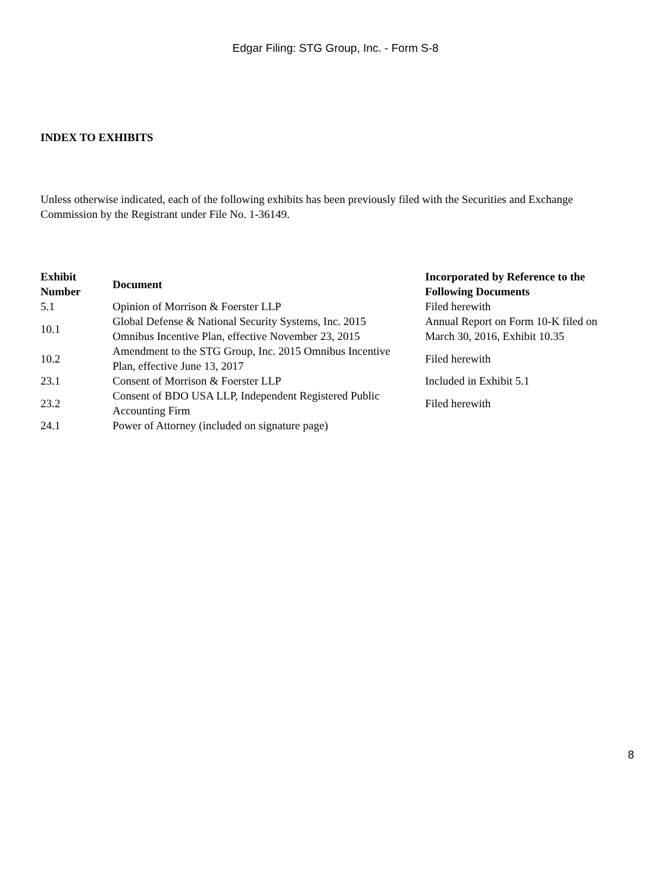Edgar Filing: STG Group, Inc. - Form S-8
INDEX TO EXHIBITS
Unless otherwise indicated, each of the following exhibits has been previously filed with the Securities and Exchange Commission by the Registrant under File No. 1-36149.
| Exhibit Number | Document | Incorporated by Reference to the Following Documents |
| --- | --- | --- |
| 5.1 | Opinion of Morrison & Foerster LLP | Filed herewith |
| 10.1 | Global Defense & National Security Systems, Inc. 2015 Omnibus Incentive Plan, effective November 23, 2015 | Annual Report on Form 10-K filed on March 30, 2016, Exhibit 10.35 |
| 10.2 | Amendment to the STG Group, Inc. 2015 Omnibus Incentive Plan, effective June 13, 2017 | Filed herewith |
| 23.1 | Consent of Morrison & Foerster LLP | Included in Exhibit 5.1 |
| 23.2 | Consent of BDO USA LLP, Independent Registered Public Accounting Firm | Filed herewith |
| 24.1 | Power of Attorney (included on signature page) | |
8